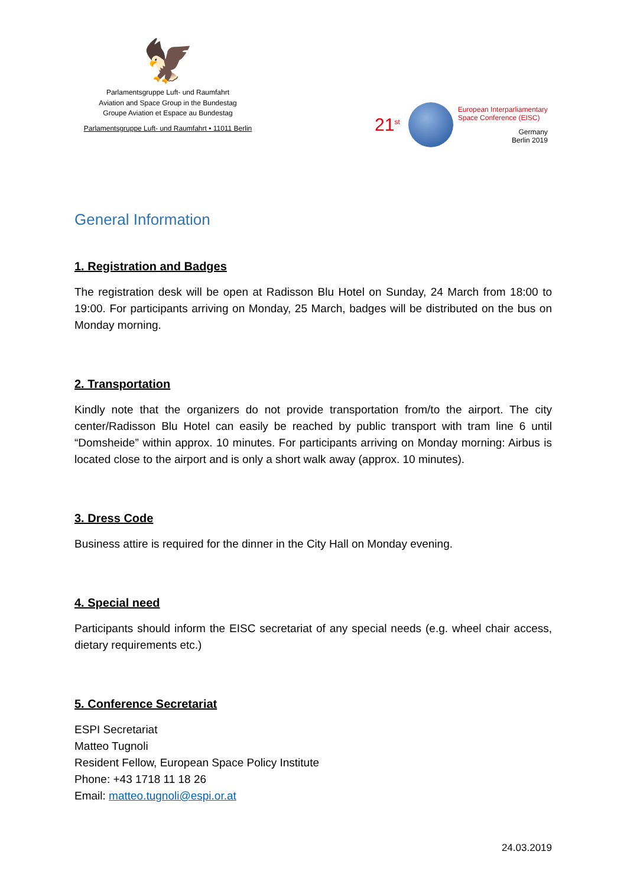🦅
Parlamentsgruppe Luft- und Raumfahrt
Aviation and Space Group in the Bundestag
Groupe Aviation et Espace au Bundestag
Parlamentsgruppe Luft- und Raumfahrt • 11011 Berlin
21<sup>st</sup>
European Interparliamentary
Space Conference (EISC)
Germany
Berlin 2019
General Information
1. Registration and Badges
The registration desk will be open at Radisson Blu Hotel on Sunday, 24 March from 18:00 to 19:00. For participants arriving on Monday, 25 March, badges will be distributed on the bus on Monday morning.
2. Transportation
Kindly note that the organizers do not provide transportation from/to the airport. The city center/Radisson Blu Hotel can easily be reached by public transport with tram line 6 until “Domsheide” within approx. 10 minutes. For participants arriving on Monday morning: Airbus is located close to the airport and is only a short walk away (approx. 10 minutes).
3. Dress Code
Business attire is required for the dinner in the City Hall on Monday evening.
4. Special need
Participants should inform the EISC secretariat of any special needs (e.g. wheel chair access, dietary requirements etc.)
5. Conference Secretariat
ESPI Secretariat
Matteo Tugnoli
Resident Fellow, European Space Policy Institute
Phone: +43 1718 11 18 26
Email: matteo.tugnoli@espi.or.at
24.03.2019